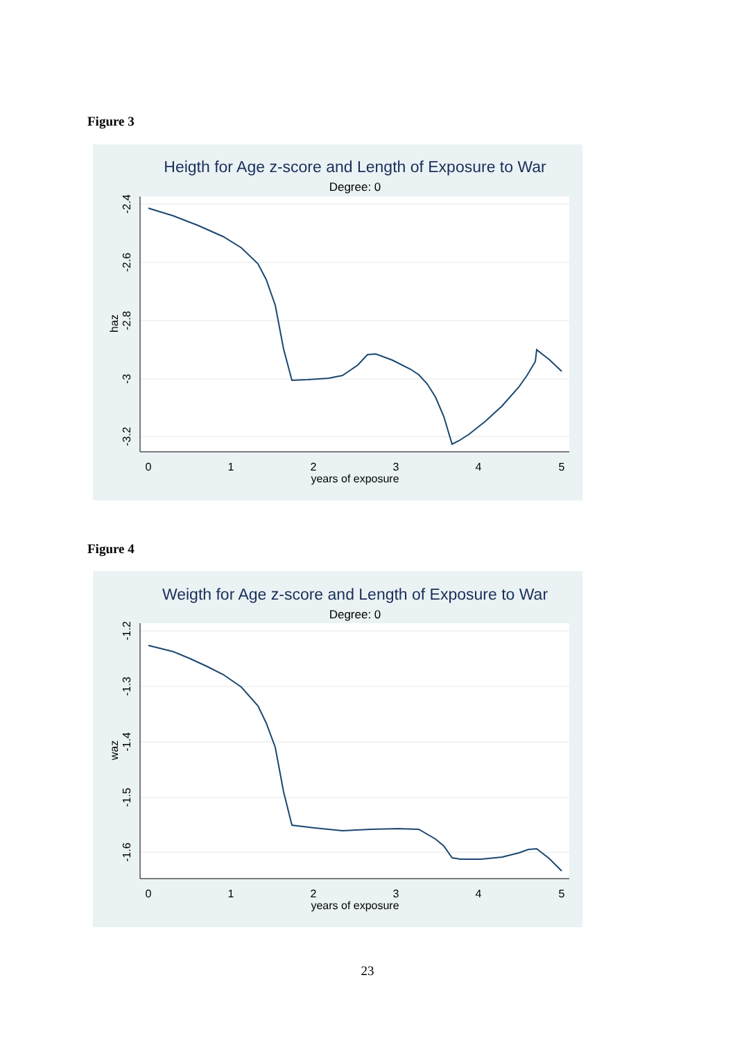Figure 3
Heigth for Age z-score and Length of Exposure to War
Degree: 0
0
1
2
3
4
5
years of exposure
-2.4
-2.6
-2.8
-3
-3.2
haz
Figure 4
Weigth for Age z-score and Length of Exposure to War
Degree: 0
0
1
2
3
4
5
years of exposure
-1.2
-1.3
-1.4
-1.5
-1.6
waz
23